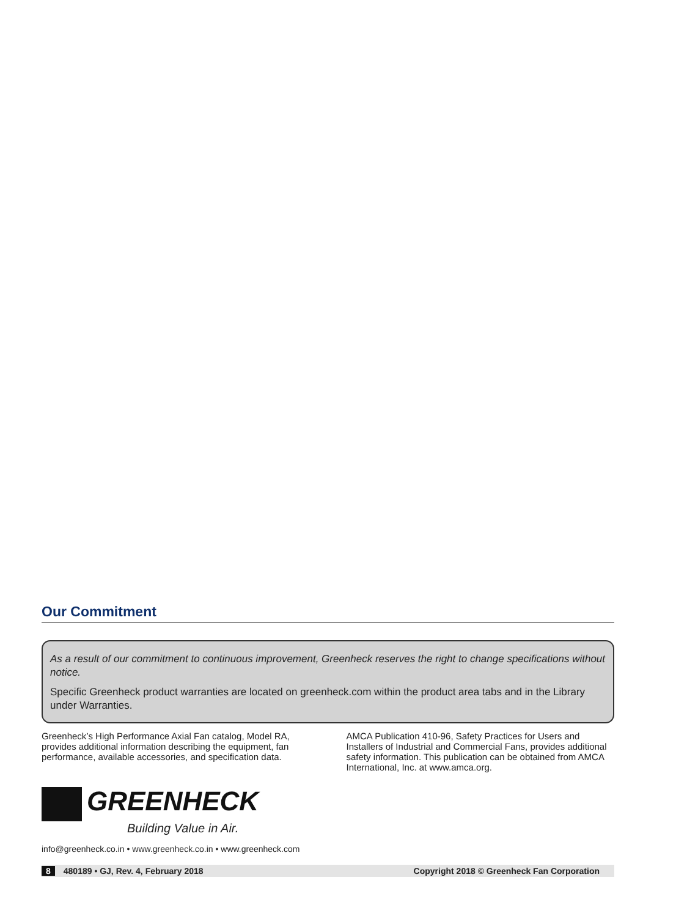Our Commitment
As a result of our commitment to continuous improvement, Greenheck reserves the right to change specifications without notice.
Specific Greenheck product warranties are located on greenheck.com within the product area tabs and in the Library under Warranties.
Greenheck’s High Performance Axial Fan catalog, Model RA, provides additional information describing the equipment, fan performance, available accessories, and specification data.
AMCA Publication 410-96, Safety Practices for Users and Installers of Industrial and Commercial Fans, provides additional safety information. This publication can be obtained from AMCA International, Inc. at www.amca.org.
GREENHECK
Building Value in Air.
info@greenheck.co.in • www.greenheck.co.in • www.greenheck.com
8 480189 • GJ, Rev. 4, February 2018 Copyright 2018 © Greenheck Fan Corporation